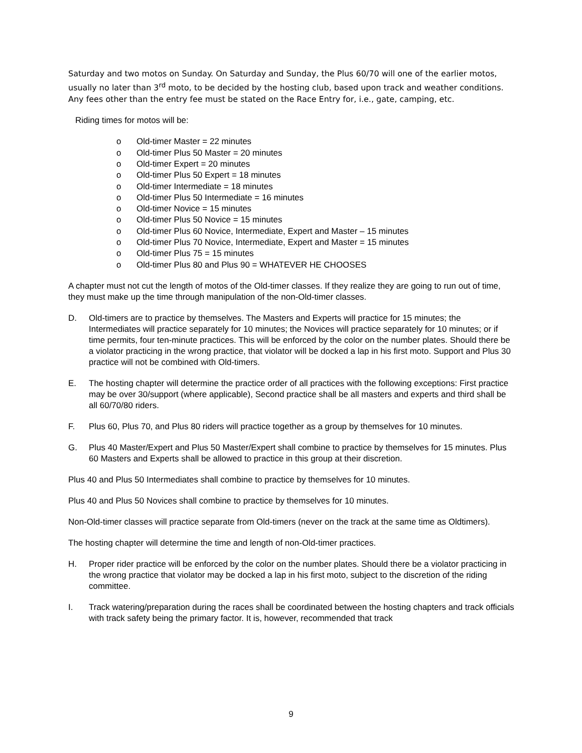Saturday and two motos on Sunday. On Saturday and Sunday, the Plus 60/70 will one of the earlier motos, usually no later than 3<sup>rd</sup> moto, to be decided by the hosting club, based upon track and weather conditions. Any fees other than the entry fee must be stated on the Race Entry for, i.e., gate, camping, etc.
Riding times for motos will be:
o Old-timer Master = 22 minutes
o Old-timer Plus 50 Master = 20 minutes
o Old-timer Expert = 20 minutes
o Old-timer Plus 50 Expert = 18 minutes
o Old-timer Intermediate = 18 minutes
o Old-timer Plus 50 Intermediate = 16 minutes
o Old-timer Novice = 15 minutes
o Old-timer Plus 50 Novice = 15 minutes
o Old-timer Plus 60 Novice, Intermediate, Expert and Master – 15 minutes
o Old-timer Plus 70 Novice, Intermediate, Expert and Master = 15 minutes
o Old-timer Plus 75 = 15 minutes
o Old-timer Plus 80 and Plus 90 = WHATEVER HE CHOOSES
A chapter must not cut the length of motos of the Old-timer classes. If they realize they are going to run out of time, they must make up the time through manipulation of the non-Old-timer classes.
D. Old-timers are to practice by themselves. The Masters and Experts will practice for 15 minutes; the Intermediates will practice separately for 10 minutes; the Novices will practice separately for 10 minutes; or if time permits, four ten-minute practices. This will be enforced by the color on the number plates. Should there be a violator practicing in the wrong practice, that violator will be docked a lap in his first moto. Support and Plus 30 practice will not be combined with Old-timers.
E. The hosting chapter will determine the practice order of all practices with the following exceptions: First practice may be over 30/support (where applicable), Second practice shall be all masters and experts and third shall be all 60/70/80 riders.
F. Plus 60, Plus 70, and Plus 80 riders will practice together as a group by themselves for 10 minutes.
G. Plus 40 Master/Expert and Plus 50 Master/Expert shall combine to practice by themselves for 15 minutes. Plus 60 Masters and Experts shall be allowed to practice in this group at their discretion.
Plus 40 and Plus 50 Intermediates shall combine to practice by themselves for 10 minutes.
Plus 40 and Plus 50 Novices shall combine to practice by themselves for 10 minutes.
Non-Old-timer classes will practice separate from Old-timers (never on the track at the same time as Oldtimers).
The hosting chapter will determine the time and length of non-Old-timer practices.
H. Proper rider practice will be enforced by the color on the number plates. Should there be a violator practicing in the wrong practice that violator may be docked a lap in his first moto, subject to the discretion of the riding committee.
I. Track watering/preparation during the races shall be coordinated between the hosting chapters and track officials with track safety being the primary factor. It is, however, recommended that track
9